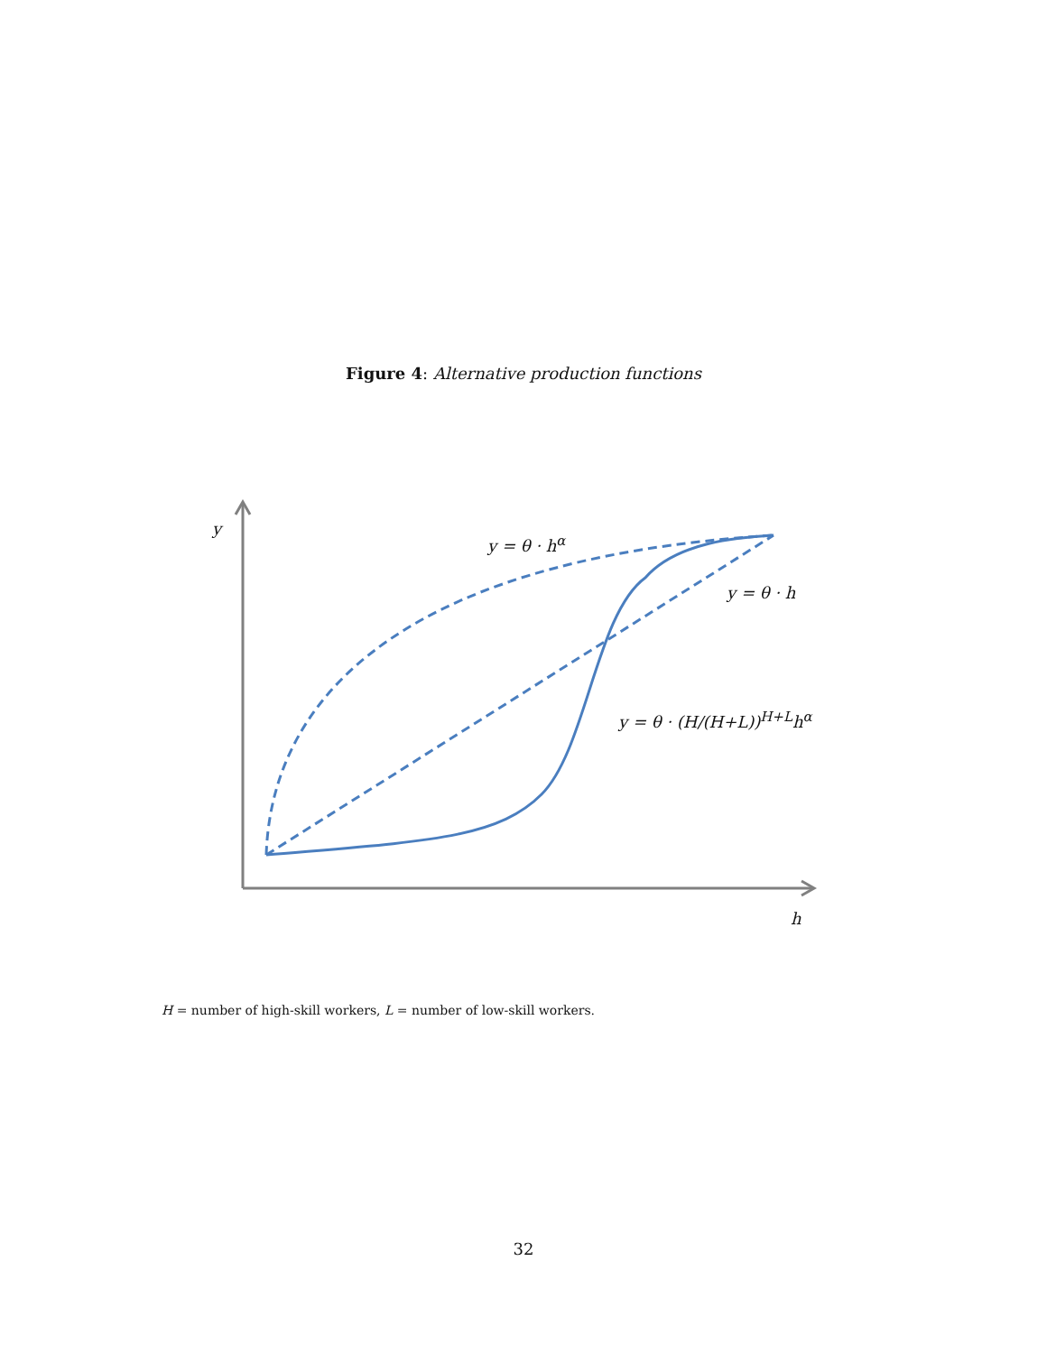Figure 4: Alternative production functions
y
y = θ · h<sup>α</sup>
y = θ · h
y = θ · (H/(H+L))<sup>H+L</sup>h<sup>α</sup>
h
H = number of high-skill workers, L = number of low-skill workers.
32